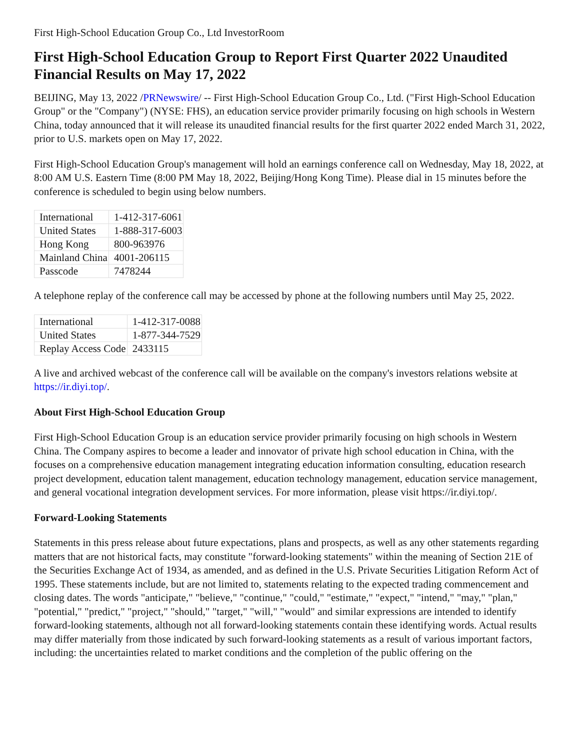First High-School Education Group Co., Ltd InvestorRoom
First High-School Education Group to Report First Quarter 2022 Unaudited Financial Results on May 17, 2022
BEIJING, May 13, 2022 /PRNewswire/ -- First High-School Education Group Co., Ltd. ("First High-School Education Group" or the "Company") (NYSE: FHS), an education service provider primarily focusing on high schools in Western China, today announced that it will release its unaudited financial results for the first quarter 2022 ended March 31, 2022, prior to U.S. markets open on May 17, 2022.
First High-School Education Group's management will hold an earnings conference call on Wednesday, May 18, 2022, at 8:00 AM U.S. Eastern Time (8:00 PM May 18, 2022, Beijing/Hong Kong Time). Please dial in 15 minutes before the conference is scheduled to begin using below numbers.
| International | 1-412-317-6061 |
| United States | 1-888-317-6003 |
| Hong Kong | 800-963976 |
| Mainland China | 4001-206115 |
| Passcode | 7478244 |
A telephone replay of the conference call may be accessed by phone at the following numbers until May 25, 2022.
| International | 1-412-317-0088 |
| United States | 1-877-344-7529 |
| Replay Access Code | 2433115 |
A live and archived webcast of the conference call will be available on the company's investors relations website at https://ir.diyi.top/.
About First High-School Education Group
First High-School Education Group is an education service provider primarily focusing on high schools in Western China. The Company aspires to become a leader and innovator of private high school education in China, with the focuses on a comprehensive education management integrating education information consulting, education research project development, education talent management, education technology management, education service management, and general vocational integration development services. For more information, please visit https://ir.diyi.top/.
Forward-Looking Statements
Statements in this press release about future expectations, plans and prospects, as well as any other statements regarding matters that are not historical facts, may constitute "forward-looking statements" within the meaning of Section 21E of the Securities Exchange Act of 1934, as amended, and as defined in the U.S. Private Securities Litigation Reform Act of 1995. These statements include, but are not limited to, statements relating to the expected trading commencement and closing dates. The words "anticipate," "believe," "continue," "could," "estimate," "expect," "intend," "may," "plan," "potential," "predict," "project," "should," "target," "will," "would" and similar expressions are intended to identify forward-looking statements, although not all forward-looking statements contain these identifying words. Actual results may differ materially from those indicated by such forward-looking statements as a result of various important factors, including: the uncertainties related to market conditions and the completion of the public offering on the